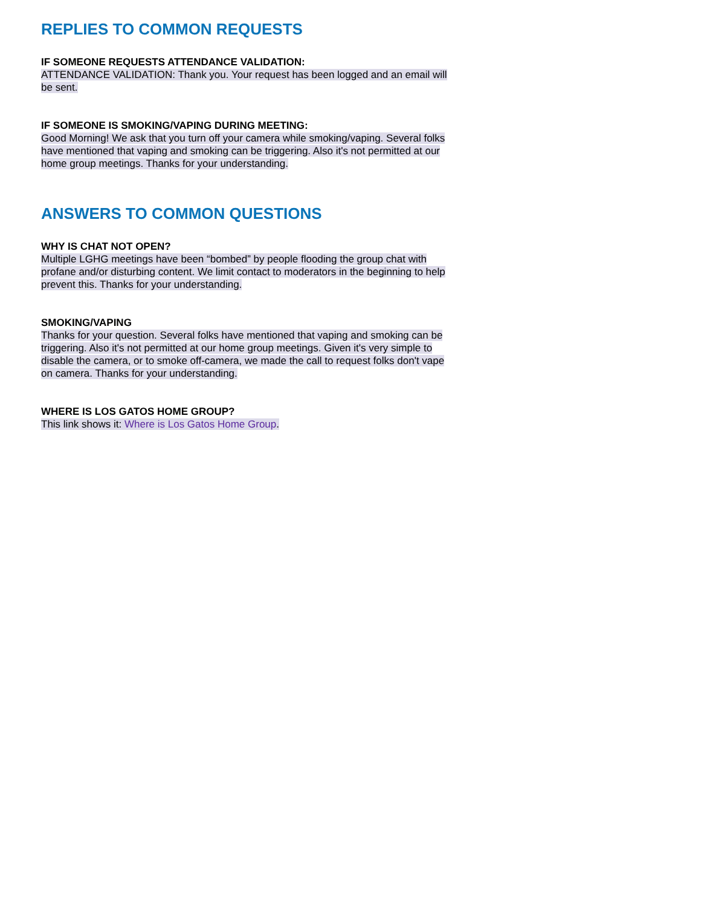REPLIES TO COMMON REQUESTS
IF SOMEONE REQUESTS ATTENDANCE VALIDATION:
ATTENDANCE VALIDATION: Thank you. Your request has been logged and an email will be sent.
IF SOMEONE IS SMOKING/VAPING DURING MEETING:
Good Morning! We ask that you turn off your camera while smoking/vaping. Several folks have mentioned that vaping and smoking can be triggering. Also it's not permitted at our home group meetings. Thanks for your understanding.
ANSWERS TO COMMON QUESTIONS
WHY IS CHAT NOT OPEN?
Multiple LGHG meetings have been “bombed” by people flooding the group chat with profane and/or disturbing content. We limit contact to moderators in the beginning to help prevent this. Thanks for your understanding.
SMOKING/VAPING
Thanks for your question. Several folks have mentioned that vaping and smoking can be triggering. Also it's not permitted at our home group meetings. Given it's very simple to disable the camera, or to smoke off-camera, we made the call to request folks don't vape on camera. Thanks for your understanding.
WHERE IS LOS GATOS HOME GROUP?
This link shows it: Where is Los Gatos Home Group.